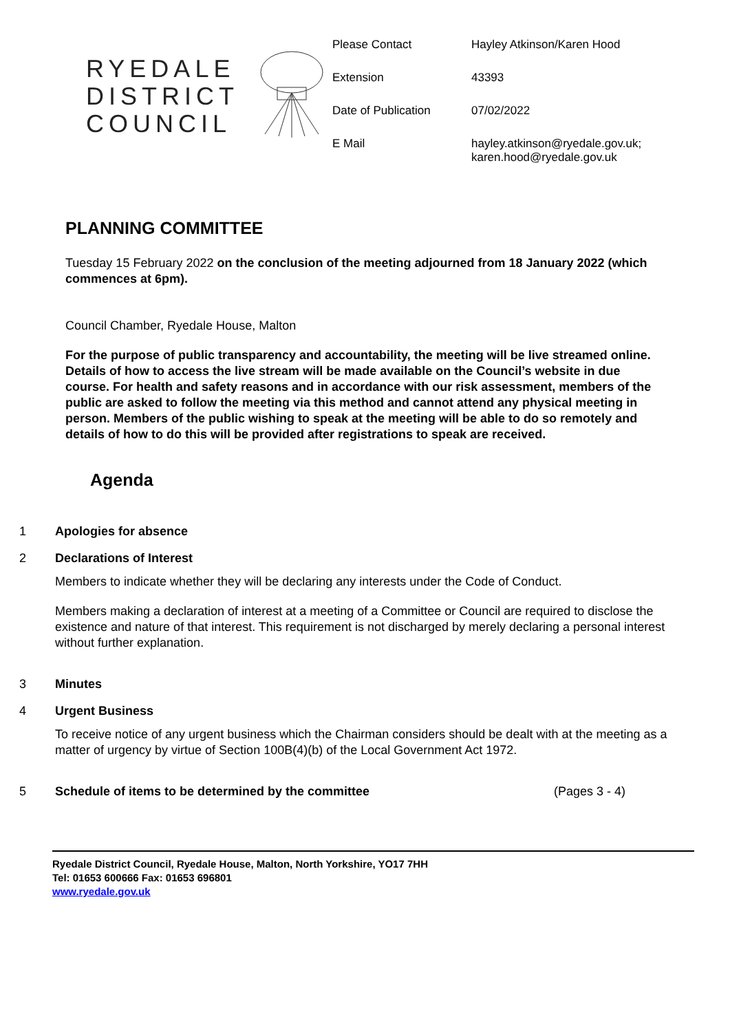RYEDALE
DISTRICT
COUNCIL
| Please Contact | Hayley Atkinson/Karen Hood |
| Extension | 43393 |
| Date of Publication | 07/02/2022 |
| E Mail | hayley.atkinson@ryedale.gov.uk; karen.hood@ryedale.gov.uk |
PLANNING COMMITTEE
Tuesday 15 February 2022 on the conclusion of the meeting adjourned from 18 January 2022 (which commences at 6pm).
Council Chamber, Ryedale House, Malton
For the purpose of public transparency and accountability, the meeting will be live streamed online. Details of how to access the live stream will be made available on the Council’s website in due course. For health and safety reasons and in accordance with our risk assessment, members of the public are asked to follow the meeting via this method and cannot attend any physical meeting in person. Members of the public wishing to speak at the meeting will be able to do so remotely and details of how to do this will be provided after registrations to speak are received.
Agenda
1 Apologies for absence
2 Declarations of Interest
Members to indicate whether they will be declaring any interests under the Code of Conduct.
Members making a declaration of interest at a meeting of a Committee or Council are required to disclose the existence and nature of that interest. This requirement is not discharged by merely declaring a personal interest without further explanation.
3 Minutes
4 Urgent Business
To receive notice of any urgent business which the Chairman considers should be dealt with at the meeting as a matter of urgency by virtue of Section 100B(4)(b) of the Local Government Act 1972.
5 Schedule of items to be determined by the committee (Pages 3 - 4)
Ryedale District Council, Ryedale House, Malton, North Yorkshire, YO17 7HH
Tel: 01653 600666 Fax: 01653 696801
www.ryedale.gov.uk